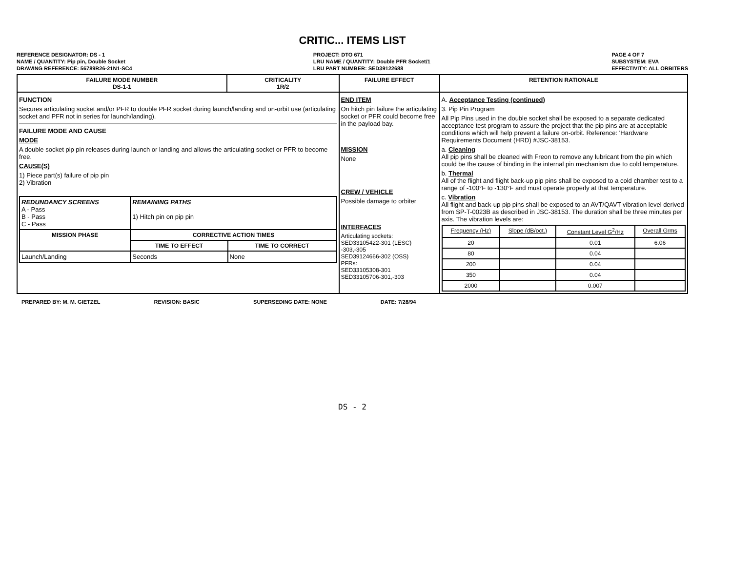CRITIC... ITEMS LIST
REFERENCE DESIGNATOR: DS - 1
NAME / QUANTITY: Pip pin, Double Socket
DRAWING REFERENCE: 56789R26-21N1-SC4
PROJECT: DTO 671
LRU NAME / QUANTITY: Double PFR Socket/1
LRU PART NUMBER: SED39122688
PAGE 4 OF 7
SUBSYSTEM: EVA
EFFECTIVITY: ALL ORBITERS
| FAILURE MODE NUMBER DS-1-1 | CRITICALITY 1R/2 | FAILURE EFFECT | RETENTION RATIONALE |
| --- | --- | --- | --- |
| FUNCTION Secures articulating socket and/or PFR to double PFR socket during launch/landing and on-orbit use (articulating socket and PFR not in series for launch/landing). FAILURE MODE AND CAUSE MODE A double socket pip pin releases during launch or landing and allows the articulating socket or PFR to become free. CAUSE(S) 1) Piece part(s) failure of pip pin 2) Vibration / REDUNDANCY SCREENS A - Pass B - Pass C - Pass / REMAINING PATHS 1) Hitch pin on pip pin / / / MISSION PHASE / CORRECTIVE ACTION TIMES / / / / TIME TO EFFECT / TIME TO CORRECT / / Launch/Landing / Seconds / None / | | END ITEM On hitch pin failure the articulating socket or PFR could become free in the payload bay. MISSION None CREW / VEHICLE Possible damage to orbiter INTERFACES Articulating sockets: SED33105422-301 (LESC) -303,-305 SED39124666-302 (OSS) PFRs: SED33105308-301 SED33105706-301,-303 | A. Acceptance Testing (continued) 3. Pip Pin Program All Pip Pins used in the double socket shall be exposed to a separate dedicated acceptance test program to assure the project that the pip pins are at acceptable conditions which will help prevent a failure on-orbit. Reference: 'Hardware Requirements Document (HRD) #JSC-38153. a. Cleaning All pip pins shall be cleaned with Freon to remove any lubricant from the pin which could be the cause of binding in the internal pin mechanism due to cold temperature. b. Thermal All of the flight and flight back-up pip pins shall be exposed to a cold chamber test to a range of -100°F to -130°F and must operate properly at that temperature. c. Vibration All flight and back-up pip pins shall be exposed to an AVT/QAVT vibration level derived from SP-T-0023B as described in JSC-38153. The duration shall be three minutes per axis. The vibration levels are: / Frequency (Hz) / Slope (dB/oct.) / Constant Level G<sup>2</sup>/Hz / Overall Grms / / --- / --- / --- / --- / / 20 / / 0.01 / 6.06 / / 80 / / 0.04 / / / 200 / / 0.04 / / / 350 / / 0.04 / / / 2000 / / 0.007 / / |
PREPARED BY: M. M. GIETZEL REVISION: BASIC SUPERSEDING DATE: NONE DATE: 7/28/94
DS - 2